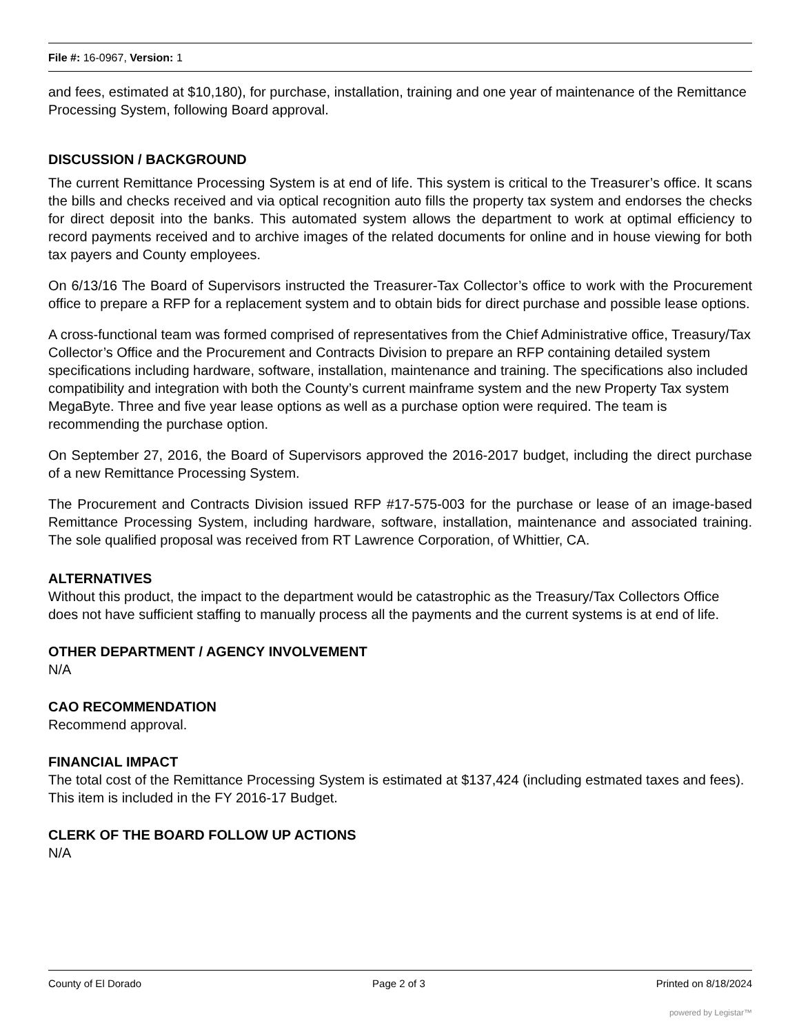File #: 16-0967, Version: 1
and fees, estimated at $10,180), for purchase, installation, training and one year of maintenance of the Remittance Processing System, following Board approval.
DISCUSSION / BACKGROUND
The current Remittance Processing System is at end of life. This system is critical to the Treasurer’s office. It scans the bills and checks received and via optical recognition auto fills the property tax system and endorses the checks for direct deposit into the banks. This automated system allows the department to work at optimal efficiency to record payments received and to archive images of the related documents for online and in house viewing for both tax payers and County employees.
On 6/13/16 The Board of Supervisors instructed the Treasurer-Tax Collector’s office to work with the Procurement office to prepare a RFP for a replacement system and to obtain bids for direct purchase and possible lease options.
A cross-functional team was formed comprised of representatives from the Chief Administrative office, Treasury/Tax Collector’s Office and the Procurement and Contracts Division to prepare an RFP containing detailed system specifications including hardware, software, installation, maintenance and training. The specifications also included compatibility and integration with both the County’s current mainframe system and the new Property Tax system MegaByte. Three and five year lease options as well as a purchase option were required. The team is recommending the purchase option.
On September 27, 2016, the Board of Supervisors approved the 2016-2017 budget, including the direct purchase of a new Remittance Processing System.
The Procurement and Contracts Division issued RFP #17-575-003 for the purchase or lease of an image-based Remittance Processing System, including hardware, software, installation, maintenance and associated training. The sole qualified proposal was received from RT Lawrence Corporation, of Whittier, CA.
ALTERNATIVES
Without this product, the impact to the department would be catastrophic as the Treasury/Tax Collectors Office does not have sufficient staffing to manually process all the payments and the current systems is at end of life.
OTHER DEPARTMENT / AGENCY INVOLVEMENT
N/A
CAO RECOMMENDATION
Recommend approval.
FINANCIAL IMPACT
The total cost of the Remittance Processing System is estimated at $137,424 (including estmated taxes and fees). This item is included in the FY 2016-17 Budget.
CLERK OF THE BOARD FOLLOW UP ACTIONS
N/A
County of El Dorado Page 2 of 3 Printed on 8/18/2024
powered by Legistar™